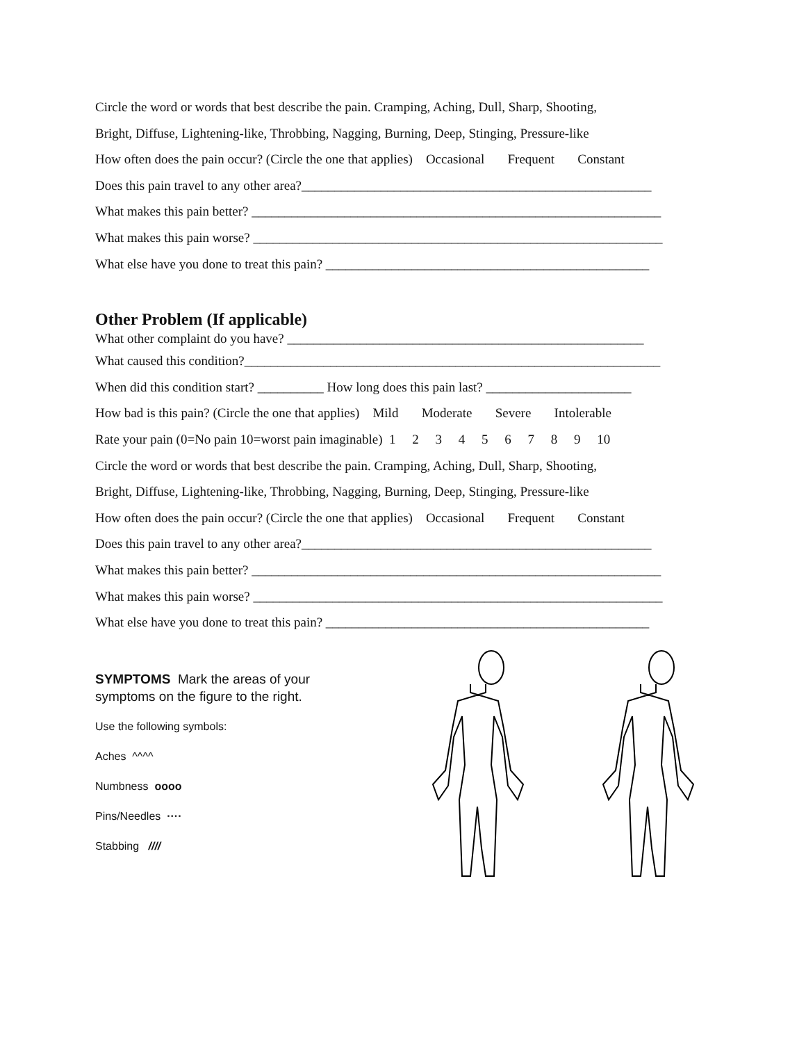Circle the word or words that best describe the pain. Cramping, Aching, Dull, Sharp, Shooting,
Bright, Diffuse, Lightening-like, Throbbing, Nagging, Burning, Deep, Stinging, Pressure-like
How often does the pain occur? (Circle the one that applies) Occasional Frequent Constant
Does this pain travel to any other area?_____________________________________________________
What makes this pain better? ______________________________________________________________
What makes this pain worse? ______________________________________________________________
What else have you done to treat this pain? _________________________________________________
Other Problem (If applicable)
What other complaint do you have? ______________________________________________________
What caused this condition?_______________________________________________________________
When did this condition start? __________ How long does this pain last? ______________________
How bad is this pain? (Circle the one that applies) Mild Moderate Severe Intolerable
Rate your pain (0=No pain 10=worst pain imaginable) 1 2 3 4 5 6 7 8 9 10
Circle the word or words that best describe the pain. Cramping, Aching, Dull, Sharp, Shooting,
Bright, Diffuse, Lightening-like, Throbbing, Nagging, Burning, Deep, Stinging, Pressure-like
How often does the pain occur? (Circle the one that applies) Occasional Frequent Constant
Does this pain travel to any other area?_____________________________________________________
What makes this pain better? ______________________________________________________________
What makes this pain worse? ______________________________________________________________
What else have you done to treat this pain? _________________________________________________
SYMPTOMS Mark the areas of your
symptoms on the figure to the right.
Use the following symbols:
Aches ^^^^
Numbness oooo
Pins/Needles ····
Stabbing ////